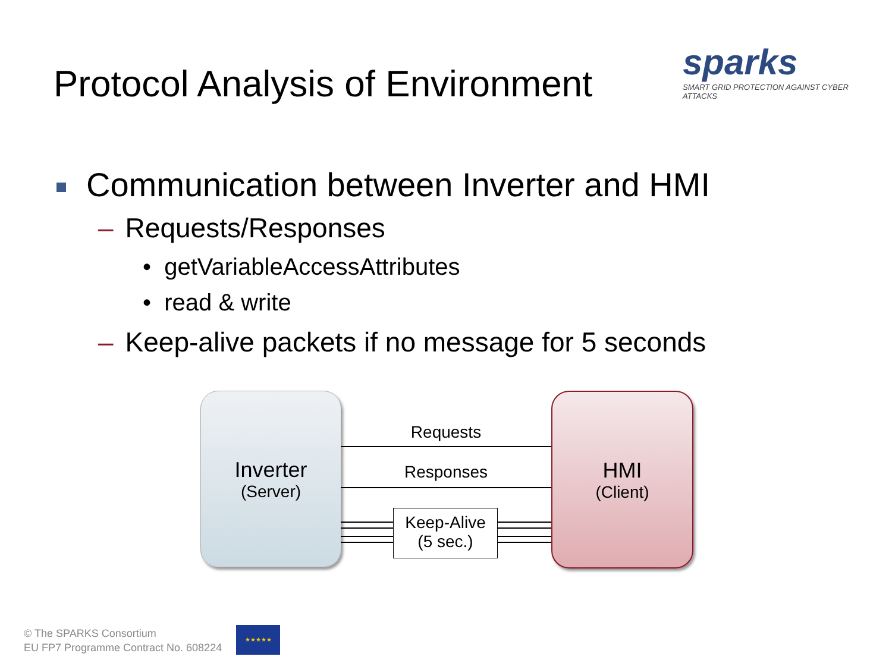Protocol Analysis of Environment
sparks
SMART GRID PROTECTION AGAINST CYBER ATTACKS
Communication between Inverter and HMI
– Requests/Responses
• getVariableAccessAttributes
• read & write
– Keep-alive packets if no message for 5 seconds
Inverter
(Server)
HMI
(Client)
Requests
Responses
Keep-Alive
(5 sec.)
© The SPARKS Consortium
EU FP7 Programme Contract No. 608224
★★★★★